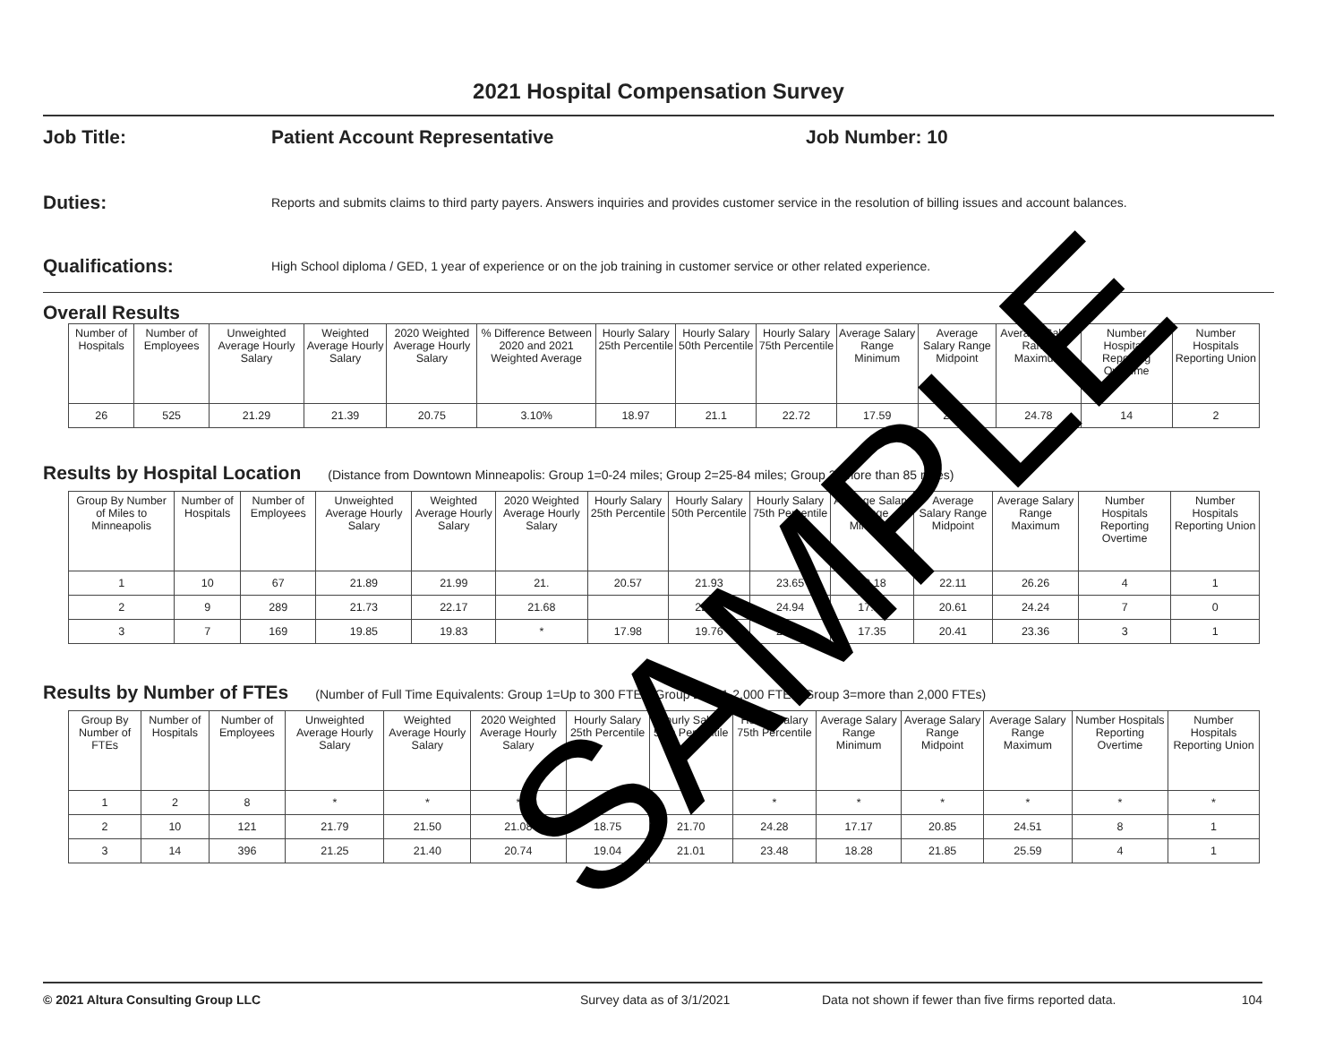2021 Hospital Compensation Survey
Job Title: Patient Account Representative Job Number: 10
Duties:
Reports and submits claims to third party payers. Answers inquiries and provides customer service in the resolution of billing issues and account balances.
Qualifications:
High School diploma / GED, 1 year of experience or on the job training in customer service or other related experience.
Overall Results
| Number of Hospitals | Number of Employees | Unweighted Average Hourly Salary | Weighted Average Hourly Salary | 2020 Weighted Average Hourly Salary | % Difference Between 2020 and 2021 Weighted Average | Hourly Salary 25th Percentile | Hourly Salary 50th Percentile | Hourly Salary 75th Percentile | Average Salary Range Minimum | Average Salary Range Midpoint | Average Salary Range Maximum | Number Hospitals Reporting Overtime | Number Hospitals Reporting Union |
| --- | --- | --- | --- | --- | --- | --- | --- | --- | --- | --- | --- | --- | --- |
| 26 | 525 | 21.29 | 21.39 | 20.75 | 3.10% | 18.97 | 21.1 | 22.72 | 17.59 | 21.13 | 24.78 | 14 | 2 |
Results by Hospital Location (Distance from Downtown Minneapolis: Group 1=0-24 miles; Group 2=25-84 miles; Group 3=more than 85 miles)
| Group By Number of Miles to Minneapolis | Number of Hospitals | Number of Employees | Unweighted Average Hourly Salary | Weighted Average Hourly Salary | 2020 Weighted Average Hourly Salary | Hourly Salary 25th Percentile | Hourly Salary 50th Percentile | Hourly Salary 75th Percentile | Average Salary Range Minimum | Average Salary Range Midpoint | Average Salary Range Maximum | Number Hospitals Reporting Overtime | Number Hospitals Reporting Union |
| --- | --- | --- | --- | --- | --- | --- | --- | --- | --- | --- | --- | --- | --- |
| 1 | 10 | 67 | 21.89 | 21.99 | 21. | 20.57 | 21.93 | 23.65 | 18.18 | 22.11 | 26.26 | 4 | 1 |
| 2 | 9 | 289 | 21.73 | 22.17 | 21.68 | | 22.21 | 24.94 | 17.12 | 20.61 | 24.24 | 7 | 0 |
| 3 | 7 | 169 | 19.85 | 19.83 | * | 17.98 | 19.76 | 21.21 | 17.35 | 20.41 | 23.36 | 3 | 1 |
Results by Number of FTEs (Number of Full Time Equivalents: Group 1=Up to 300 FTEs; Group 2=301-2,000 FTEs; Group 3=more than 2,000 FTEs)
| Group By Number of FTEs | Number of Hospitals | Number of Employees | Unweighted Average Hourly Salary | Weighted Average Hourly Salary | 2020 Weighted Average Hourly Salary | Hourly Salary 25th Percentile | Hourly Salary 50th Percentile | Hourly Salary 75th Percentile | Average Salary Range Minimum | Average Salary Range Midpoint | Average Salary Range Maximum | Number Hospitals Reporting Overtime | Number Hospitals Reporting Union |
| --- | --- | --- | --- | --- | --- | --- | --- | --- | --- | --- | --- | --- | --- |
| 1 | 2 | 8 | * | * | * | * | * | * | * | * | * | * | * |
| 2 | 10 | 121 | 21.79 | 21.50 | 21.08 | 18.75 | 21.70 | 24.28 | 17.17 | 20.85 | 24.51 | 8 | 1 |
| 3 | 14 | 396 | 21.25 | 21.40 | 20.74 | 19.04 | 21.01 | 23.48 | 18.28 | 21.85 | 25.59 | 4 | 1 |
SAMPLE
© 2021 Altura Consulting Group LLC Survey data as of 3/1/2021 Data not shown if fewer than five firms reported data. 104